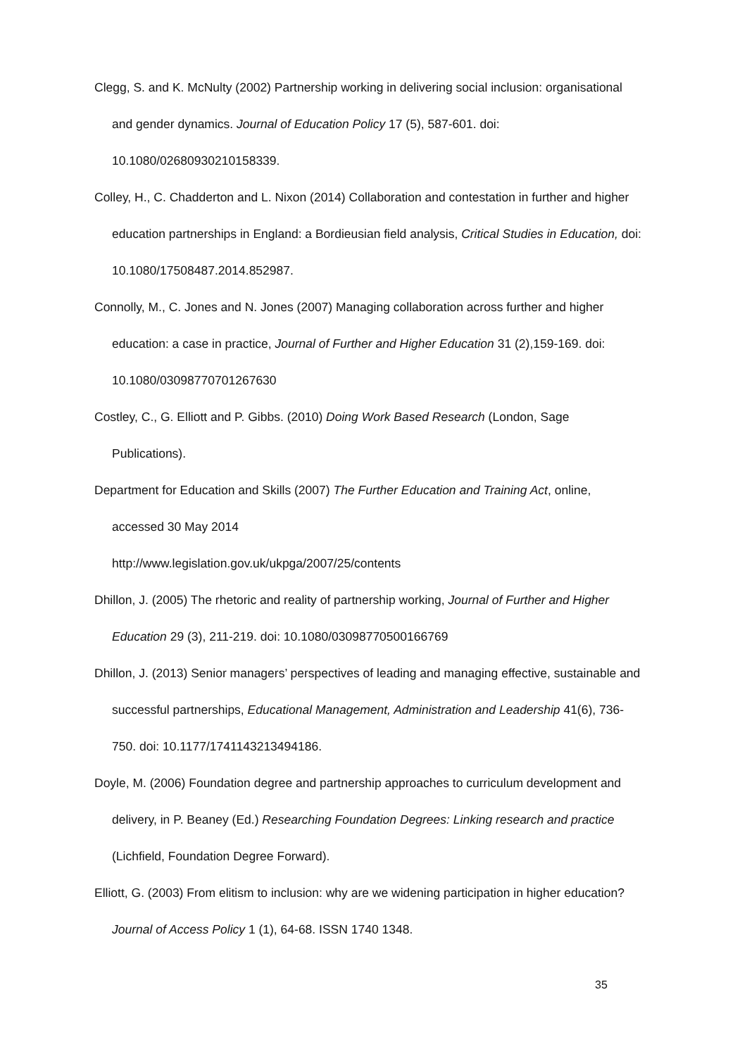Clegg, S. and K. McNulty (2002) Partnership working in delivering social inclusion: organisational and gender dynamics. Journal of Education Policy 17 (5), 587-601. doi: 10.1080/02680930210158339.
Colley, H., C. Chadderton and L. Nixon (2014) Collaboration and contestation in further and higher education partnerships in England: a Bordieusian field analysis, Critical Studies in Education, doi: 10.1080/17508487.2014.852987.
Connolly, M., C. Jones and N. Jones (2007) Managing collaboration across further and higher education: a case in practice, Journal of Further and Higher Education 31 (2),159-169. doi: 10.1080/03098770701267630
Costley, C., G. Elliott and P. Gibbs. (2010) Doing Work Based Research (London, Sage Publications).
Department for Education and Skills (2007) The Further Education and Training Act, online, accessed 30 May 2014
http://www.legislation.gov.uk/ukpga/2007/25/contents
Dhillon, J. (2005) The rhetoric and reality of partnership working, Journal of Further and Higher Education 29 (3), 211-219. doi: 10.1080/03098770500166769
Dhillon, J. (2013) Senior managers’ perspectives of leading and managing effective, sustainable and successful partnerships, Educational Management, Administration and Leadership 41(6), 736-750. doi: 10.1177/1741143213494186.
Doyle, M. (2006) Foundation degree and partnership approaches to curriculum development and delivery, in P. Beaney (Ed.) Researching Foundation Degrees: Linking research and practice (Lichfield, Foundation Degree Forward).
Elliott, G. (2003) From elitism to inclusion: why are we widening participation in higher education? Journal of Access Policy 1 (1), 64-68. ISSN 1740 1348.
35